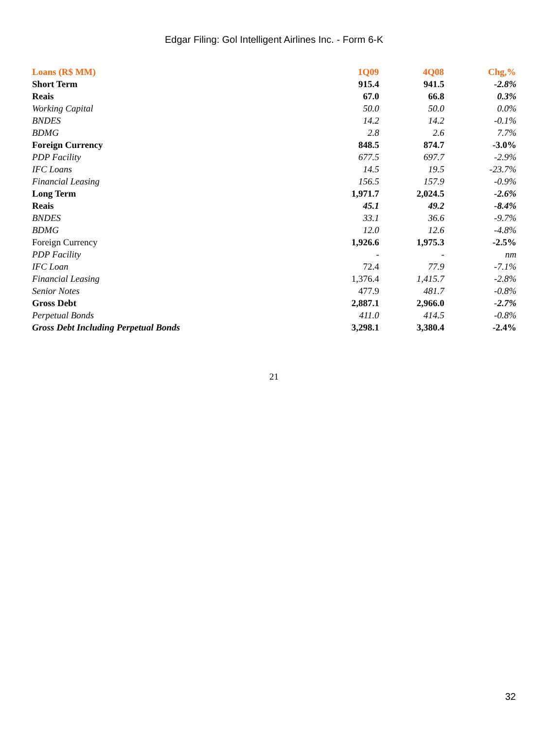Edgar Filing: Gol Intelligent Airlines Inc. - Form 6-K
| Loans (R$ MM) | 1Q09 | 4Q08 | Chg,% |
| --- | --- | --- | --- |
| Short Term | 915.4 | 941.5 | -2.8% |
| Reais | 67.0 | 66.8 | 0.3% |
| Working Capital | 50.0 | 50.0 | 0.0% |
| BNDES | 14.2 | 14.2 | -0.1% |
| BDMG | 2.8 | 2.6 | 7.7% |
| Foreign Currency | 848.5 | 874.7 | -3.0% |
| PDP Facility | 677.5 | 697.7 | -2.9% |
| IFC Loans | 14.5 | 19.5 | -23.7% |
| Financial Leasing | 156.5 | 157.9 | -0.9% |
| Long Term | 1,971.7 | 2,024.5 | -2.6% |
| Reais | 45.1 | 49.2 | -8.4% |
| BNDES | 33.1 | 36.6 | -9.7% |
| BDMG | 12.0 | 12.6 | -4.8% |
| Foreign Currency | 1,926.6 | 1,975.3 | -2.5% |
| PDP Facility | - | - | nm |
| IFC Loan | 72.4 | 77.9 | -7.1% |
| Financial Leasing | 1,376.4 | 1,415.7 | -2.8% |
| Senior Notes | 477.9 | 481.7 | -0.8% |
| Gross Debt | 2,887.1 | 2,966.0 | -2.7% |
| Perpetual Bonds | 411.0 | 414.5 | -0.8% |
| Gross Debt Including Perpetual Bonds | 3,298.1 | 3,380.4 | -2.4% |
21
32